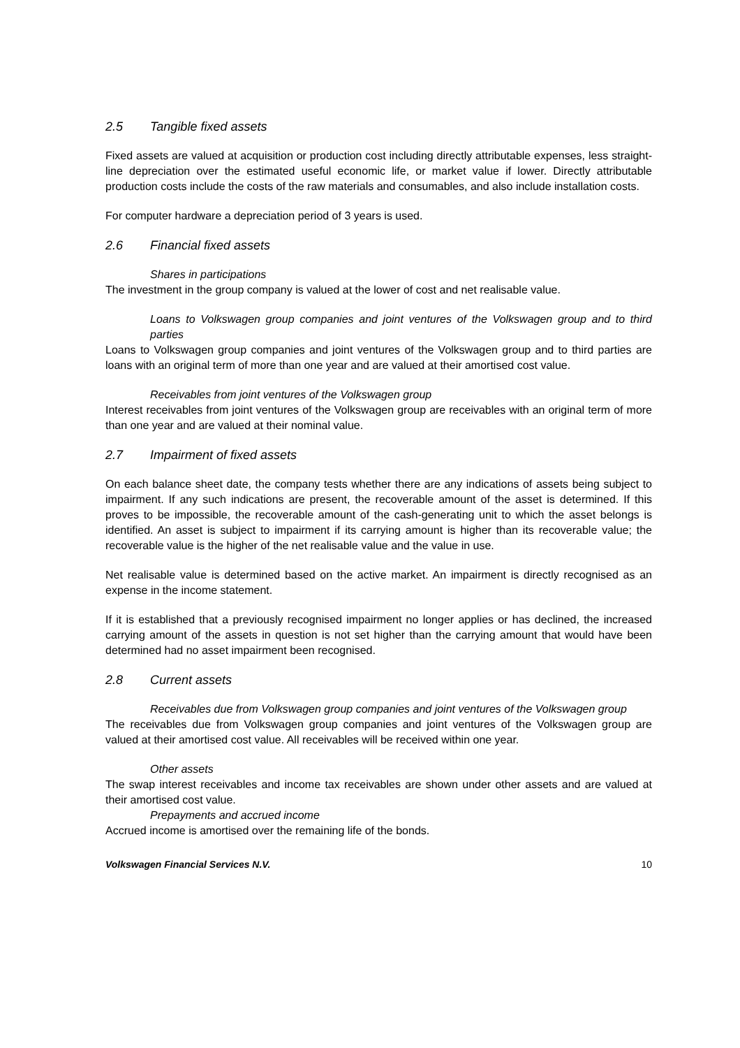2.5 Tangible fixed assets
Fixed assets are valued at acquisition or production cost including directly attributable expenses, less straight-line depreciation over the estimated useful economic life, or market value if lower. Directly attributable production costs include the costs of the raw materials and consumables, and also include installation costs.
For computer hardware a depreciation period of 3 years is used.
2.6 Financial fixed assets
Shares in participations
The investment in the group company is valued at the lower of cost and net realisable value.
Loans to Volkswagen group companies and joint ventures of the Volkswagen group and to third parties
Loans to Volkswagen group companies and joint ventures of the Volkswagen group and to third parties are loans with an original term of more than one year and are valued at their amortised cost value.
Receivables from joint ventures of the Volkswagen group
Interest receivables from joint ventures of the Volkswagen group are receivables with an original term of more than one year and are valued at their nominal value.
2.7 Impairment of fixed assets
On each balance sheet date, the company tests whether there are any indications of assets being subject to impairment. If any such indications are present, the recoverable amount of the asset is determined. If this proves to be impossible, the recoverable amount of the cash-generating unit to which the asset belongs is identified. An asset is subject to impairment if its carrying amount is higher than its recoverable value; the recoverable value is the higher of the net realisable value and the value in use.
Net realisable value is determined based on the active market. An impairment is directly recognised as an expense in the income statement.
If it is established that a previously recognised impairment no longer applies or has declined, the increased carrying amount of the assets in question is not set higher than the carrying amount that would have been determined had no asset impairment been recognised.
2.8 Current assets
Receivables due from Volkswagen group companies and joint ventures of the Volkswagen group
The receivables due from Volkswagen group companies and joint ventures of the Volkswagen group are valued at their amortised cost value. All receivables will be received within one year.
Other assets
The swap interest receivables and income tax receivables are shown under other assets and are valued at their amortised cost value.
Prepayments and accrued income
Accrued income is amortised over the remaining life of the bonds.
Volkswagen Financial Services N.V. 10